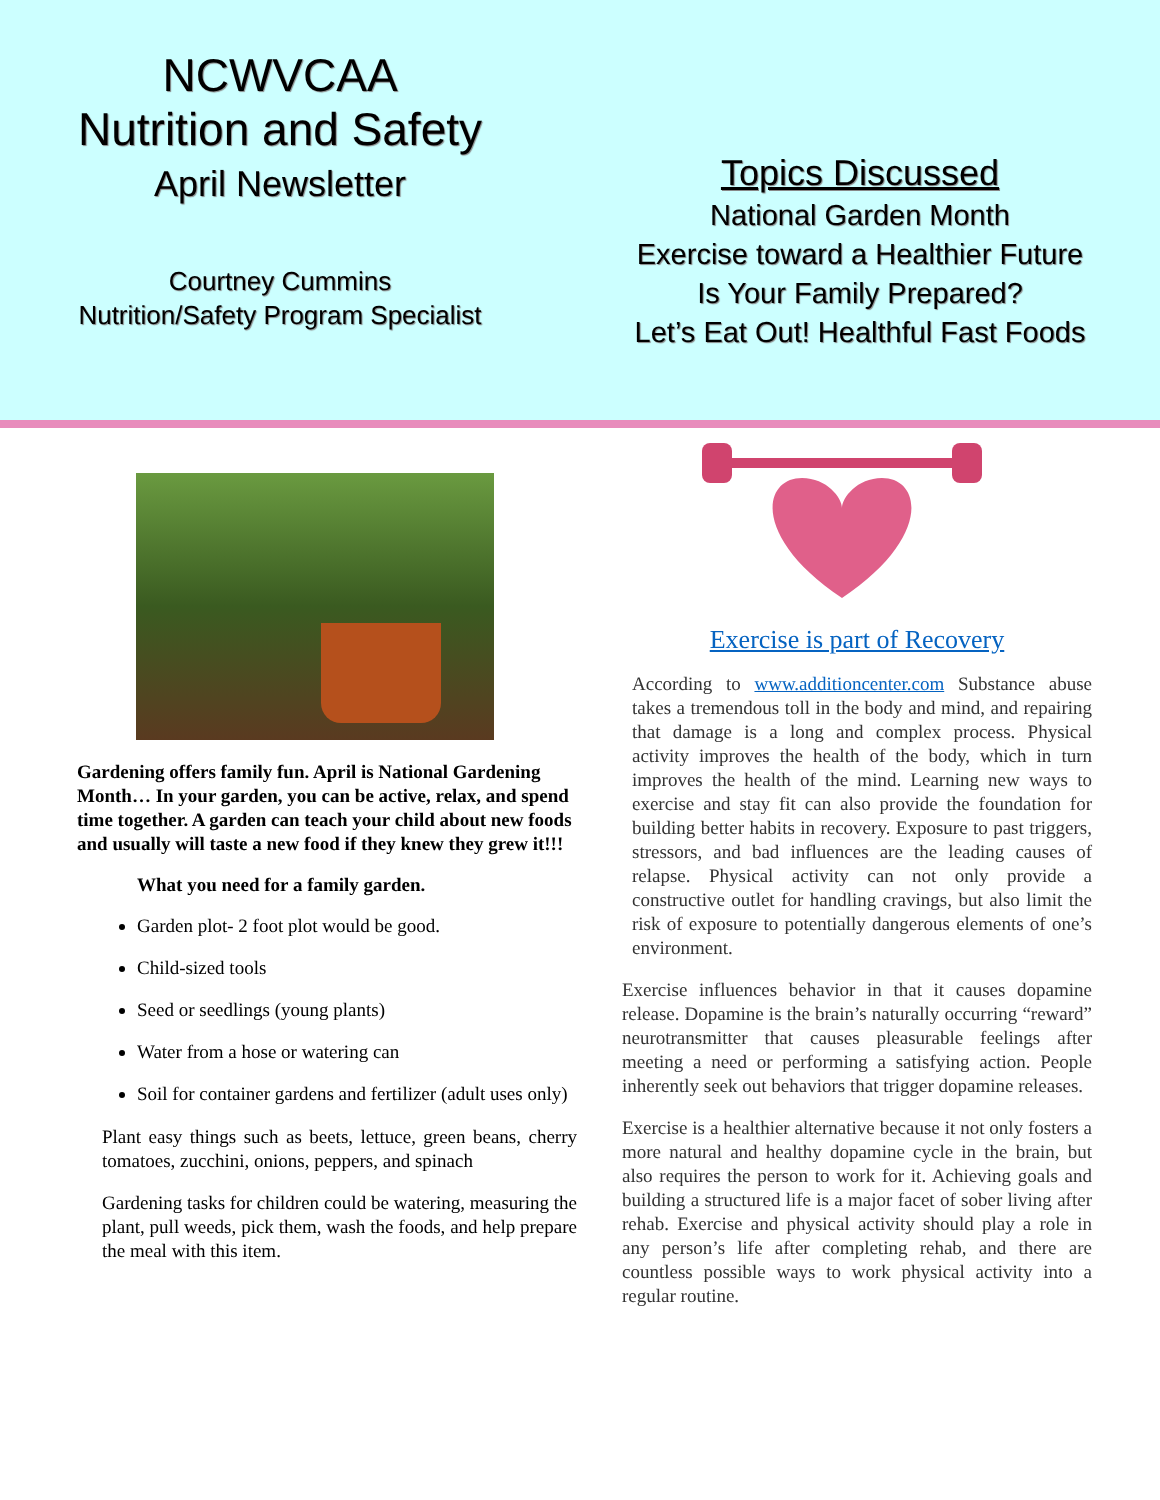NCWVCAA
Nutrition and Safety
April Newsletter
Courtney Cummins
Nutrition/Safety Program Specialist
Topics Discussed
National Garden Month
Exercise toward a Healthier Future
Is Your Family Prepared?
Let’s Eat Out! Healthful Fast Foods
Gardening offers family fun. April is National Gardening Month… In your garden, you can be active, relax, and spend time together. A garden can teach your child about new foods and usually will taste a new food if they knew they grew it!!!
What you need for a family garden.
Garden plot- 2 foot plot would be good.
Child-sized tools
Seed or seedlings (young plants)
Water from a hose or watering can
Soil for container gardens and fertilizer (adult uses only)
Plant easy things such as beets, lettuce, green beans, cherry tomatoes, zucchini, onions, peppers, and spinach
Gardening tasks for children could be watering, measuring the plant, pull weeds, pick them, wash the foods, and help prepare the meal with this item.
Exercise is part of Recovery
According to www.additioncenter.com Substance abuse takes a tremendous toll in the body and mind, and repairing that damage is a long and complex process. Physical activity improves the health of the body, which in turn improves the health of the mind. Learning new ways to exercise and stay fit can also provide the foundation for building better habits in recovery. Exposure to past triggers, stressors, and bad influences are the leading causes of relapse. Physical activity can not only provide a constructive outlet for handling cravings, but also limit the risk of exposure to potentially dangerous elements of one’s environment.
Exercise influences behavior in that it causes dopamine release. Dopamine is the brain’s naturally occurring “reward” neurotransmitter that causes pleasurable feelings after meeting a need or performing a satisfying action. People inherently seek out behaviors that trigger dopamine releases.
Exercise is a healthier alternative because it not only fosters a more natural and healthy dopamine cycle in the brain, but also requires the person to work for it. Achieving goals and building a structured life is a major facet of sober living after rehab. Exercise and physical activity should play a role in any person’s life after completing rehab, and there are countless possible ways to work physical activity into a regular routine.